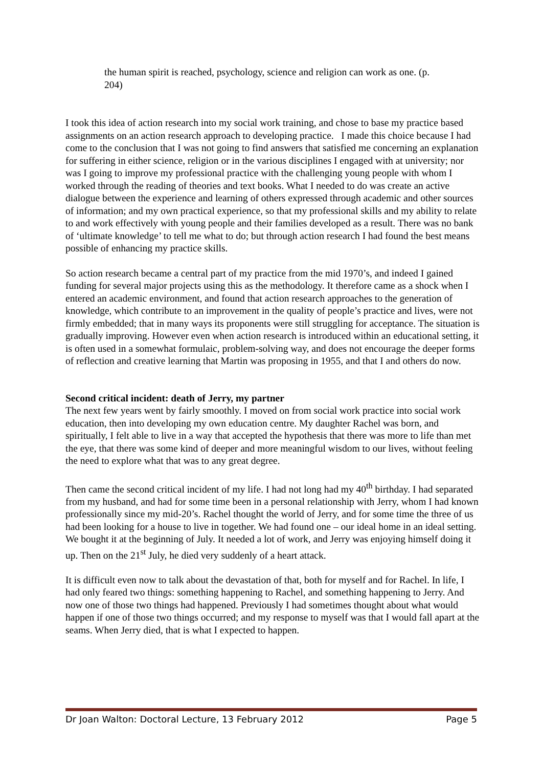the human spirit is reached, psychology, science and religion can work as one. (p. 204)
I took this idea of action research into my social work training, and chose to base my practice based assignments on an action research approach to developing practice. I made this choice because I had come to the conclusion that I was not going to find answers that satisfied me concerning an explanation for suffering in either science, religion or in the various disciplines I engaged with at university; nor was I going to improve my professional practice with the challenging young people with whom I worked through the reading of theories and text books. What I needed to do was create an active dialogue between the experience and learning of others expressed through academic and other sources of information; and my own practical experience, so that my professional skills and my ability to relate to and work effectively with young people and their families developed as a result. There was no bank of ‘ultimate knowledge’ to tell me what to do; but through action research I had found the best means possible of enhancing my practice skills.
So action research became a central part of my practice from the mid 1970’s, and indeed I gained funding for several major projects using this as the methodology. It therefore came as a shock when I entered an academic environment, and found that action research approaches to the generation of knowledge, which contribute to an improvement in the quality of people’s practice and lives, were not firmly embedded; that in many ways its proponents were still struggling for acceptance. The situation is gradually improving. However even when action research is introduced within an educational setting, it is often used in a somewhat formulaic, problem-solving way, and does not encourage the deeper forms of reflection and creative learning that Martin was proposing in 1955, and that I and others do now.
Second critical incident: death of Jerry, my partner
The next few years went by fairly smoothly. I moved on from social work practice into social work education, then into developing my own education centre. My daughter Rachel was born, and spiritually, I felt able to live in a way that accepted the hypothesis that there was more to life than met the eye, that there was some kind of deeper and more meaningful wisdom to our lives, without feeling the need to explore what that was to any great degree.
Then came the second critical incident of my life. I had not long had my 40<sup>th</sup> birthday. I had separated from my husband, and had for some time been in a personal relationship with Jerry, whom I had known professionally since my mid-20’s. Rachel thought the world of Jerry, and for some time the three of us had been looking for a house to live in together. We had found one – our ideal home in an ideal setting. We bought it at the beginning of July. It needed a lot of work, and Jerry was enjoying himself doing it up. Then on the 21<sup>st</sup> July, he died very suddenly of a heart attack.
It is difficult even now to talk about the devastation of that, both for myself and for Rachel. In life, I had only feared two things: something happening to Rachel, and something happening to Jerry. And now one of those two things had happened. Previously I had sometimes thought about what would happen if one of those two things occurred; and my response to myself was that I would fall apart at the seams. When Jerry died, that is what I expected to happen.
Dr Joan Walton: Doctoral Lecture, 13 February 2012 Page 5